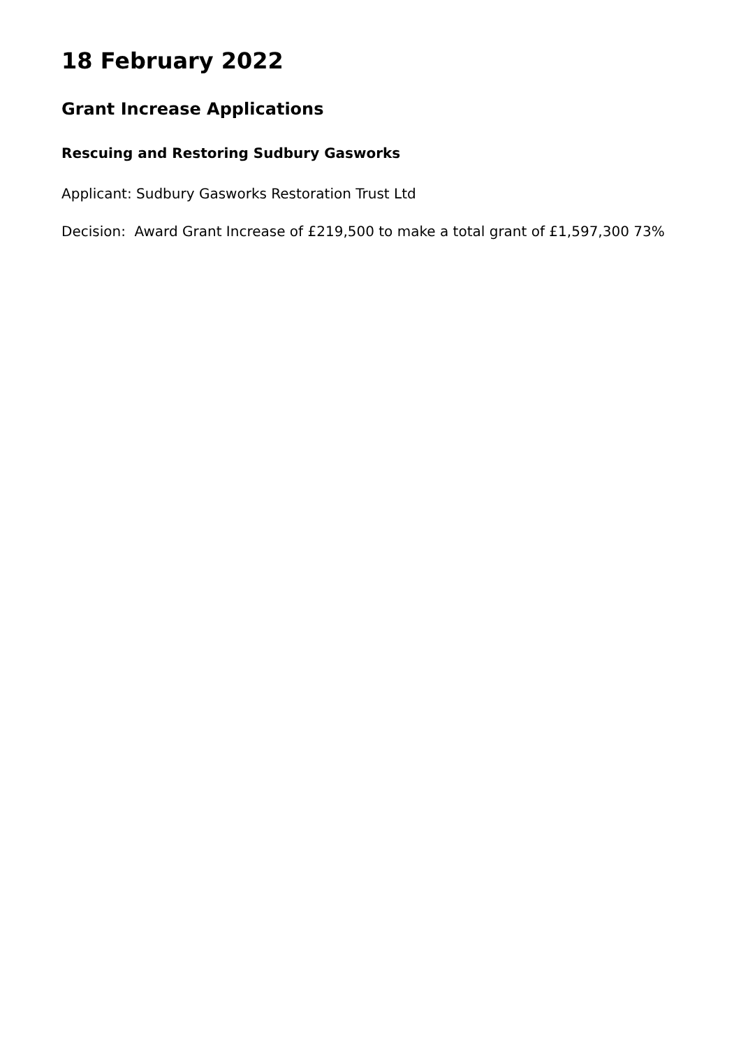18 February 2022
Grant Increase Applications
Rescuing and Restoring Sudbury Gasworks
Applicant: Sudbury Gasworks Restoration Trust Ltd
Decision: Award Grant Increase of £219,500 to make a total grant of £1,597,300 73%